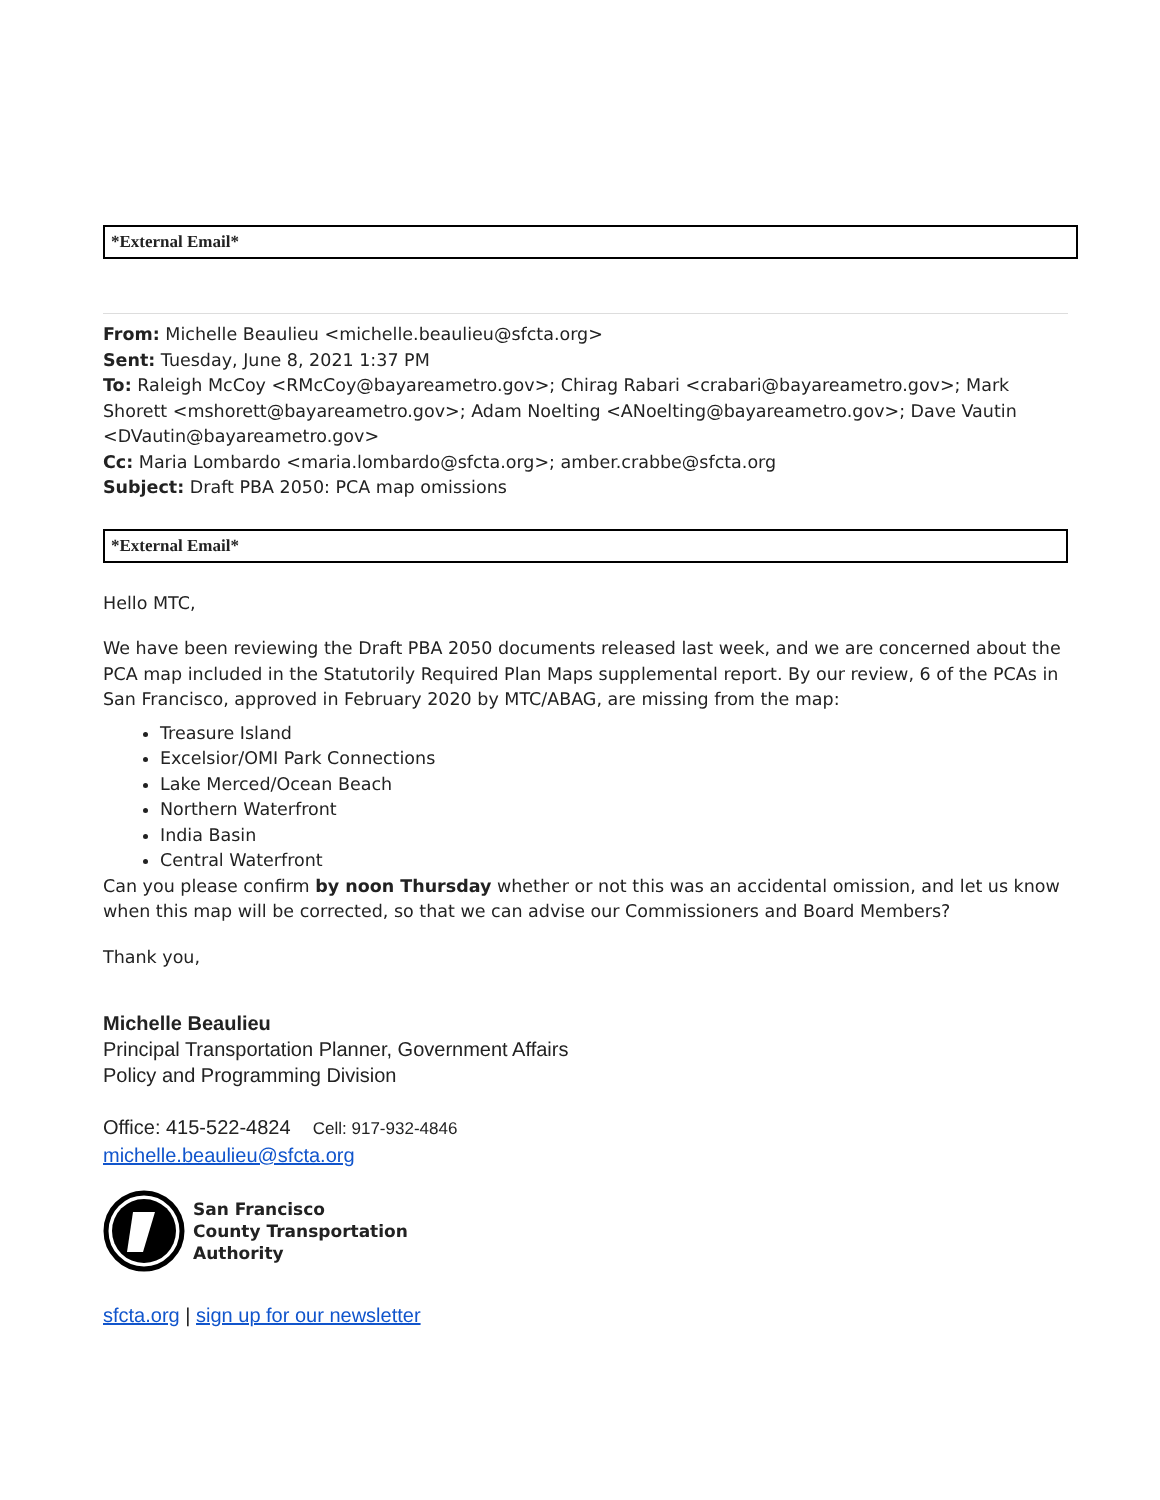*External Email*
From: Michelle Beaulieu <michelle.beaulieu@sfcta.org>
Sent: Tuesday, June 8, 2021 1:37 PM
To: Raleigh McCoy <RMcCoy@bayareametro.gov>; Chirag Rabari <crabari@bayareametro.gov>; Mark Shorett <mshorett@bayareametro.gov>; Adam Noelting <ANoelting@bayareametro.gov>; Dave Vautin <DVautin@bayareametro.gov>
Cc: Maria Lombardo <maria.lombardo@sfcta.org>; amber.crabbe@sfcta.org
Subject: Draft PBA 2050: PCA map omissions
*External Email*
Hello MTC,
We have been reviewing the Draft PBA 2050 documents released last week, and we are concerned about the PCA map included in the Statutorily Required Plan Maps supplemental report. By our review, 6 of the PCAs in San Francisco, approved in February 2020 by MTC/ABAG, are missing from the map:
Treasure Island
Excelsior/OMI Park Connections
Lake Merced/Ocean Beach
Northern Waterfront
India Basin
Central Waterfront
Can you please confirm by noon Thursday whether or not this was an accidental omission, and let us know when this map will be corrected, so that we can advise our Commissioners and Board Members?
Thank you,
Michelle Beaulieu
Principal Transportation Planner, Government Affairs
Policy and Programming Division
Office: 415-522-4824 Cell: 917-932-4846
michelle.beaulieu@sfcta.org
San Francisco
County Transportation
Authority
sfcta.org | sign up for our newsletter